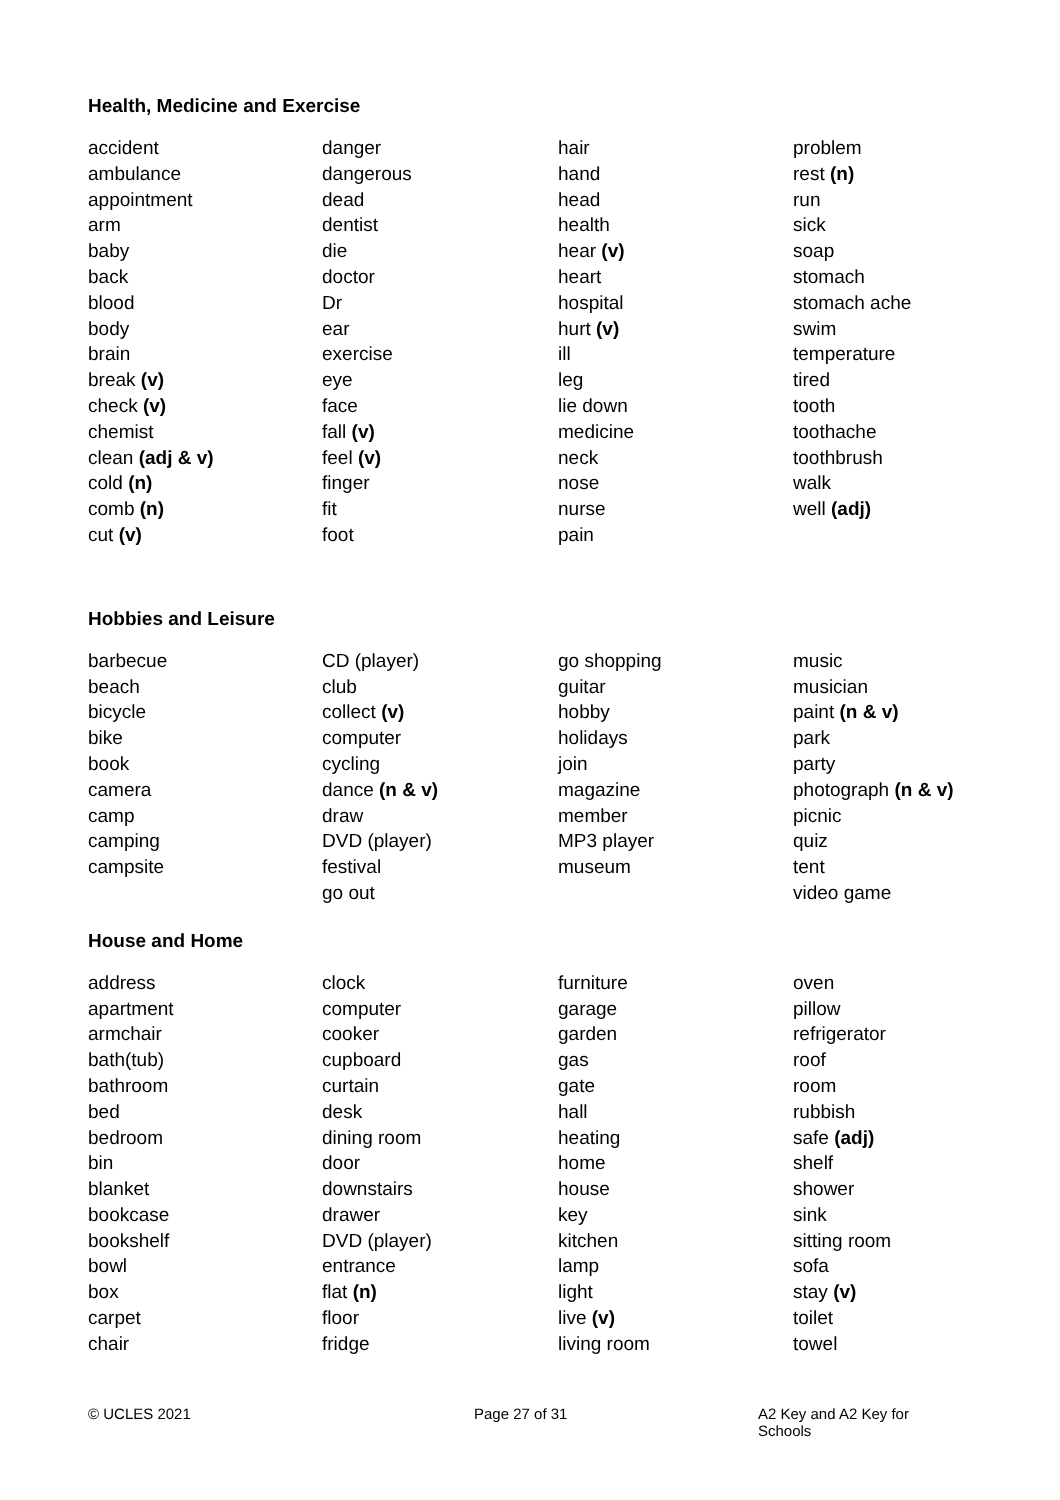Health, Medicine and Exercise
accident
ambulance
appointment
arm
baby
back
blood
body
brain
break (v)
check (v)
chemist
clean (adj & v)
cold (n)
comb (n)
cut (v)
danger
dangerous
dead
dentist
die
doctor
Dr
ear
exercise
eye
face
fall (v)
feel (v)
finger
fit
foot
hair
hand
head
health
hear (v)
heart
hospital
hurt (v)
ill
leg
lie down
medicine
neck
nose
nurse
pain
problem
rest (n)
run
sick
soap
stomach
stomach ache
swim
temperature
tired
tooth
toothache
toothbrush
walk
well (adj)
Hobbies and Leisure
barbecue
beach
bicycle
bike
book
camera
camp
camping
campsite
CD (player)
club
collect (v)
computer
cycling
dance (n & v)
draw
DVD (player)
festival
go out
go shopping
guitar
hobby
holidays
join
magazine
member
MP3 player
museum
music
musician
paint (n & v)
park
party
photograph (n & v)
picnic
quiz
tent
video game
House and Home
address
apartment
armchair
bath(tub)
bathroom
bed
bedroom
bin
blanket
bookcase
bookshelf
bowl
box
carpet
chair
clock
computer
cooker
cupboard
curtain
desk
dining room
door
downstairs
drawer
DVD (player)
entrance
flat (n)
floor
fridge
furniture
garage
garden
gas
gate
hall
heating
home
house
key
kitchen
lamp
light
live (v)
living room
oven
pillow
refrigerator
roof
room
rubbish
safe (adj)
shelf
shower
sink
sitting room
sofa
stay (v)
toilet
towel
© UCLES 2021
Page 27 of 31
A2 Key and A2 Key for Schools